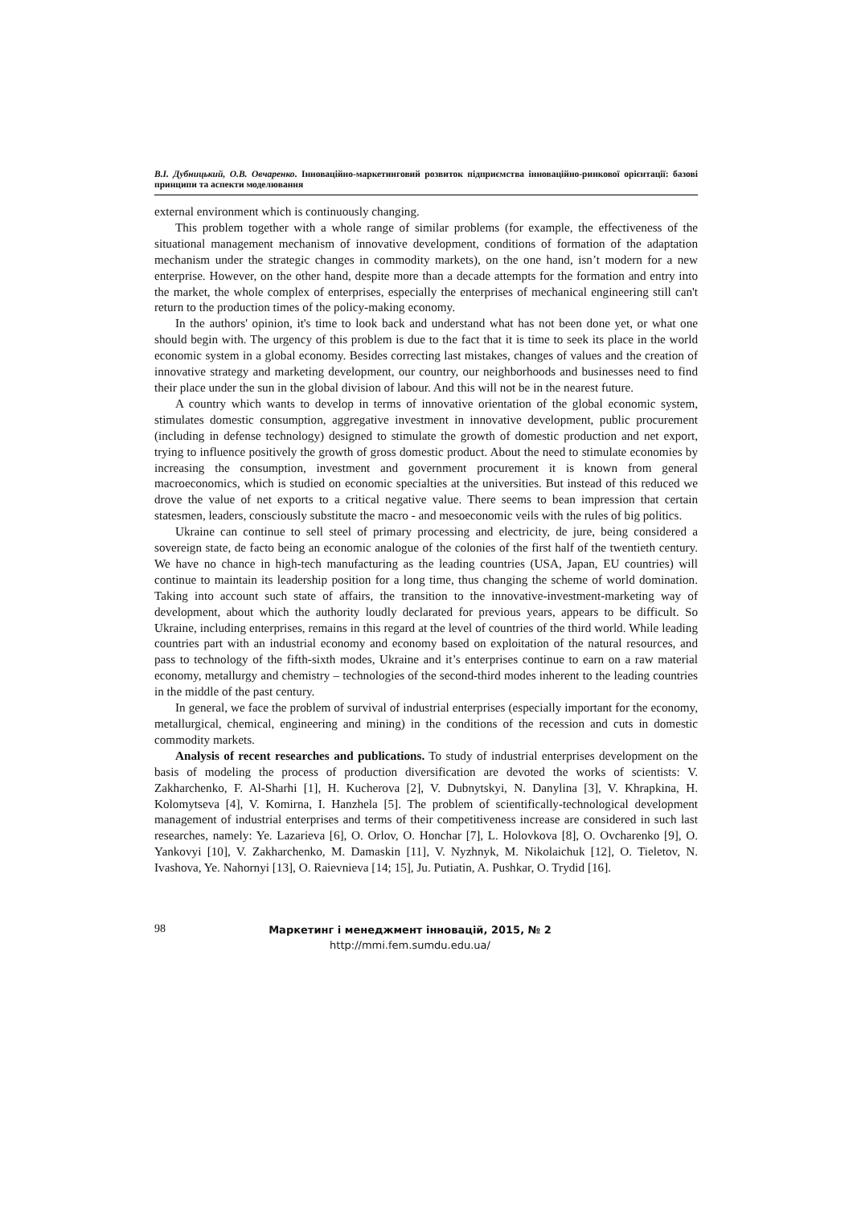В.І. Дубницький, О.В. Овчаренко. Інноваційно-маркетинговий розвиток підприємства інноваційно-ринкової орієнтації: базові принципи та аспекти моделювання
external environment which is continuously changing.
This problem together with a whole range of similar problems (for example, the effectiveness of the situational management mechanism of innovative development, conditions of formation of the adaptation mechanism under the strategic changes in commodity markets), on the one hand, isn’t modern for a new enterprise. However, on the other hand, despite more than a decade attempts for the formation and entry into the market, the whole complex of enterprises, especially the enterprises of mechanical engineering still can't return to the production times of the policy-making economy.
In the authors' opinion, it's time to look back and understand what has not been done yet, or what one should begin with. The urgency of this problem is due to the fact that it is time to seek its place in the world economic system in a global economy. Besides correcting last mistakes, changes of values and the creation of innovative strategy and marketing development, our country, our neighborhoods and businesses need to find their place under the sun in the global division of labour. And this will not be in the nearest future.
A country which wants to develop in terms of innovative orientation of the global economic system, stimulates domestic consumption, aggregative investment in innovative development, public procurement (including in defense technology) designed to stimulate the growth of domestic production and net export, trying to influence positively the growth of gross domestic product. About the need to stimulate economies by increasing the consumption, investment and government procurement it is known from general macroeconomics, which is studied on economic specialties at the universities. But instead of this reduced we drove the value of net exports to a critical negative value. There seems to bean impression that certain statesmen, leaders, consciously substitute the macro - and mesoeconomic veils with the rules of big politics.
Ukraine can continue to sell steel of primary processing and electricity, de jure, being considered a sovereign state, de facto being an economic analogue of the colonies of the first half of the twentieth century. We have no chance in high-tech manufacturing as the leading countries (USA, Japan, EU countries) will continue to maintain its leadership position for a long time, thus changing the scheme of world domination. Taking into account such state of affairs, the transition to the innovative-investment-marketing way of development, about which the authority loudly declarated for previous years, appears to be difficult. So Ukraine, including enterprises, remains in this regard at the level of countries of the third world. While leading countries part with an industrial economy and economy based on exploitation of the natural resources, and pass to technology of the fifth-sixth modes, Ukraine and it’s enterprises continue to earn on a raw material economy, metallurgy and chemistry – technologies of the second-third modes inherent to the leading countries in the middle of the past century.
In general, we face the problem of survival of industrial enterprises (especially important for the economy, metallurgical, chemical, engineering and mining) in the conditions of the recession and cuts in domestic commodity markets.
Analysis of recent researches and publications. To study of industrial enterprises development on the basis of modeling the process of production diversification are devoted the works of scientists: V. Zakharchenko, F. Al-Sharhi [1], H. Kucherova [2], V. Dubnytskyi, N. Danylina [3], V. Khrapkina, H. Kolomytseva [4], V. Komirna, I. Hanzhela [5]. The problem of scientifically-technological development management of industrial enterprises and terms of their competitiveness increase are considered in such last researches, namely: Ye. Lazarieva [6], O. Orlov, O. Honchar [7], L. Holovkova [8], O. Ovcharenko [9], O. Yankovyi [10], V. Zakharchenko, M. Damaskin [11], V. Nyzhnyk, M. Nikolaichuk [12], O. Tieletov, N. Ivashova, Ye. Nahornyi [13], O. Raievnieva [14; 15], Ju. Putiatin, A. Pushkar, O. Trydid [16].
98
Маркетинг і менеджмент інновацій, 2015, № 2
http://mmi.fem.sumdu.edu.ua/